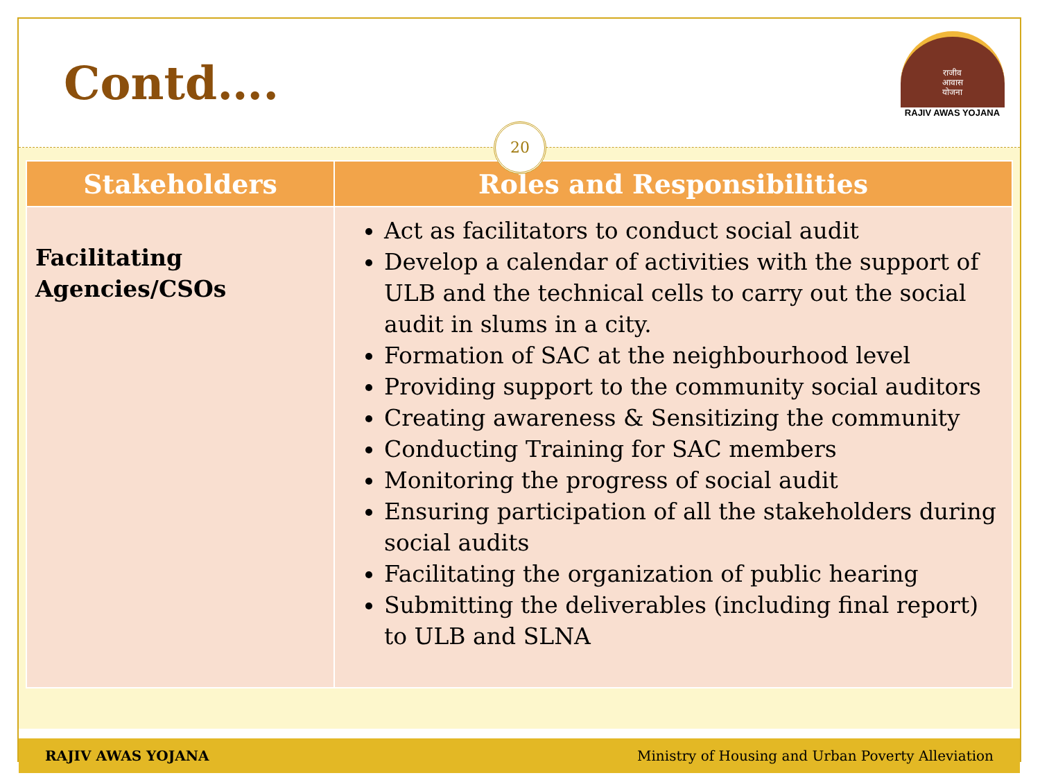Contd….
राजीव
आवास
योजना
RAJIV AWAS YOJANA
20
| Stakeholders | Roles and Responsibilities |
| --- | --- |
| Facilitating Agencies/CSOs | Act as facilitators to conduct social audit Develop a calendar of activities with the support of ULB and the technical cells to carry out the social audit in slums in a city. Formation of SAC at the neighbourhood level Providing support to the community social auditors Creating awareness & Sensitizing the community Conducting Training for SAC members Monitoring the progress of social audit Ensuring participation of all the stakeholders during social audits Facilitating the organization of public hearing Submitting the deliverables (including final report) to ULB and SLNA |
RAJIV AWAS YOJANA Ministry of Housing and Urban Poverty Alleviation